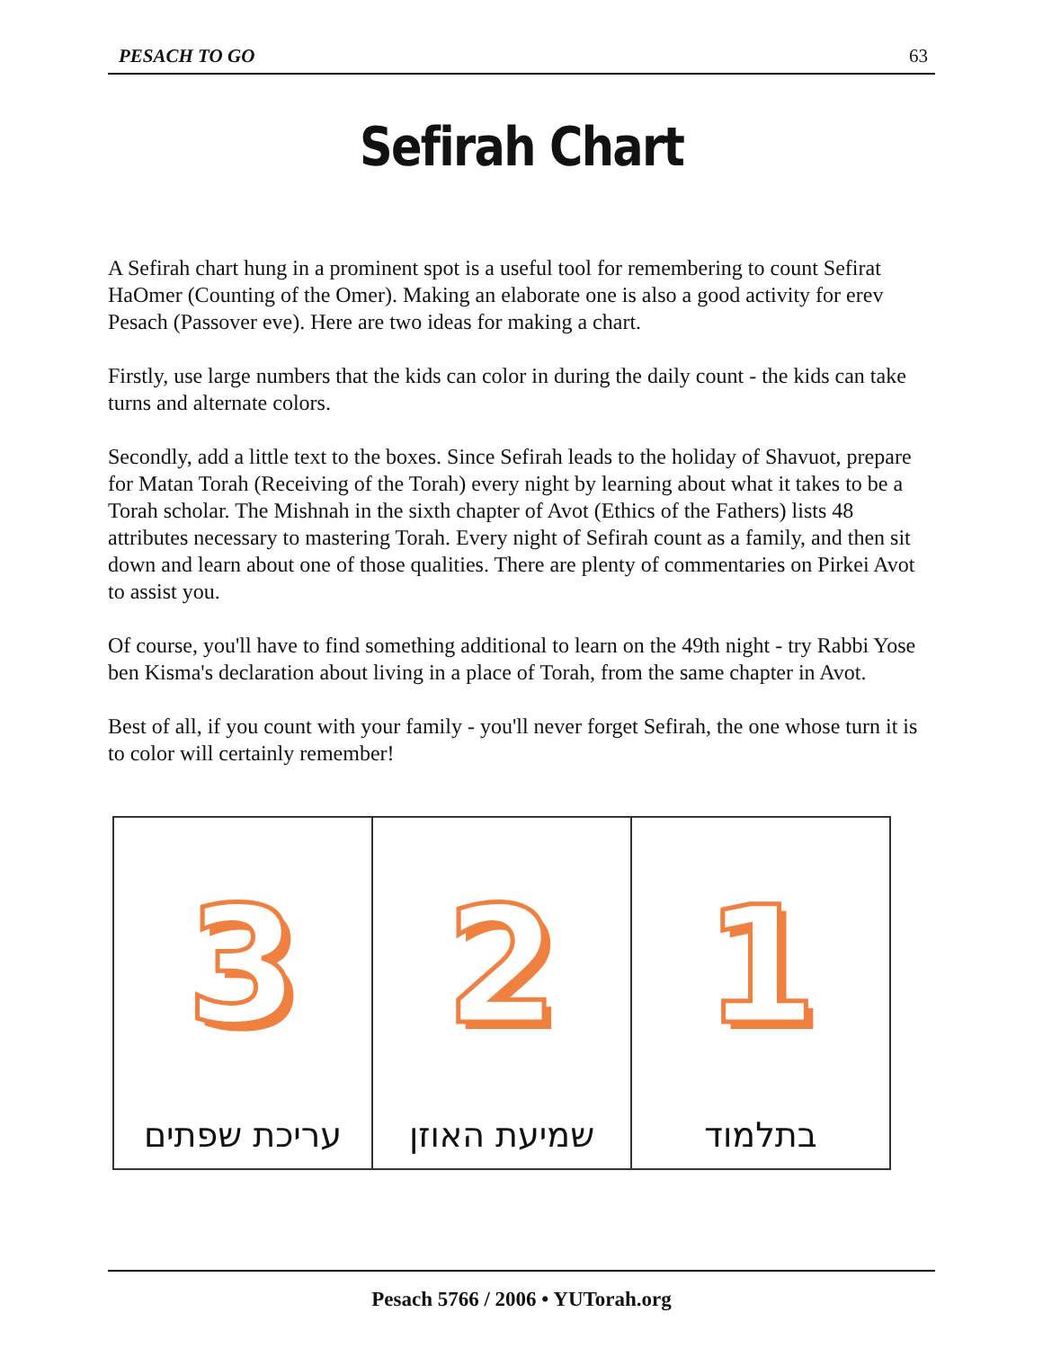PESACH TO GO 63
Sefirah Chart
A Sefirah chart hung in a prominent spot is a useful tool for remembering to count Sefirat HaOmer (Counting of the Omer). Making an elaborate one is also a good activity for erev Pesach (Passover eve). Here are two ideas for making a chart.
Firstly, use large numbers that the kids can color in during the daily count - the kids can take turns and alternate colors.
Secondly, add a little text to the boxes. Since Sefirah leads to the holiday of Shavuot, prepare for Matan Torah (Receiving of the Torah) every night by learning about what it takes to be a Torah scholar. The Mishnah in the sixth chapter of Avot (Ethics of the Fathers) lists 48 attributes necessary to mastering Torah. Every night of Sefirah count as a family, and then sit down and learn about one of those qualities. There are plenty of commentaries on Pirkei Avot to assist you.
Of course, you'll have to find something additional to learn on the 49th night - try Rabbi Yose ben Kisma's declaration about living in a place of Torah, from the same chapter in Avot.
Best of all, if you count with your family - you'll never forget Sefirah, the one whose turn it is to color will certainly remember!
3
עריכת שפתים
2
שמיעת האוזן
1
בתלמוד
Pesach 5766 / 2006 • YUTorah.org